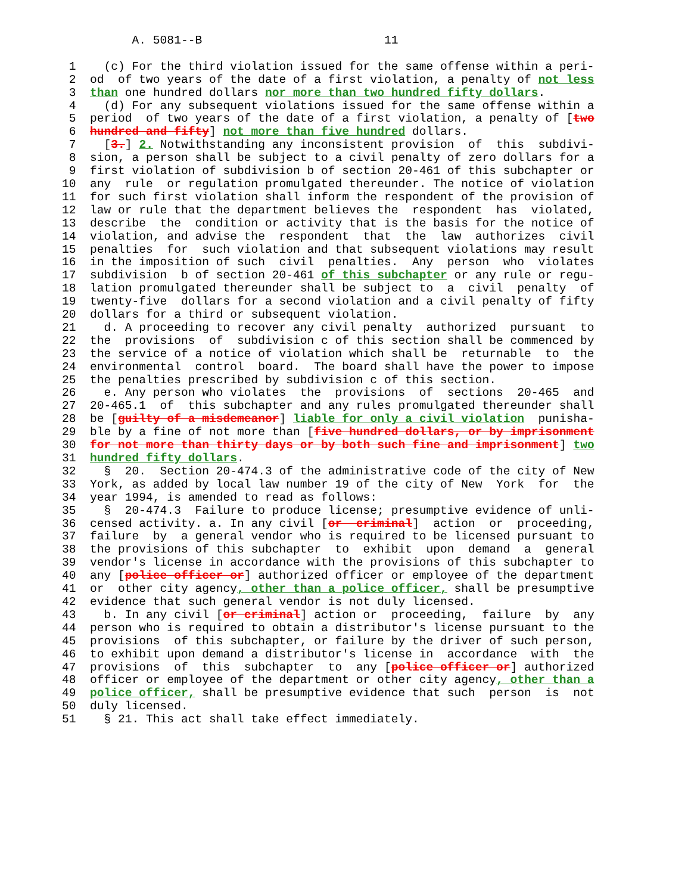A. 5081--B                          11

 1    (c) For the third violation issued for the same offense within a peri-
 2  od  of two years of the date of a first violation, a penalty of not less
 3  than one hundred dollars nor more than two hundred fifty dollars.
 4    (d) For any subsequent violations issued for the same offense within a
 5  period  of two years of the date of a first violation, a penalty of [two
 6  hundred and fifty] not more than five hundred dollars.
 7    [3.] 2. Notwithstanding any inconsistent provision  of  this  subdivi-
 8  sion, a person shall be subject to a civil penalty of zero dollars for a
 9  first violation of subdivision b of section 20-461 of this subchapter or
10  any  rule  or regulation promulgated thereunder. The notice of violation
11  for such first violation shall inform the respondent of the provision of
12  law or rule that the department believes the  respondent  has  violated,
13  describe  the  condition or activity that is the basis for the notice of
14  violation, and advise the  respondent  that  the  law  authorizes  civil
15  penalties  for  such violation and that subsequent violations may result
16  in the imposition of such  civil  penalties.  Any  person  who  violates
17  subdivision  b of section 20-461 of this subchapter or any rule or regu-
18  lation promulgated thereunder shall be subject to  a  civil  penalty  of
19  twenty-five  dollars for a second violation and a civil penalty of fifty
20  dollars for a third or subsequent violation.
21    d. A proceeding to recover any civil penalty  authorized  pursuant  to
22  the  provisions  of  subdivision c of this section shall be commenced by
23  the service of a notice of violation which shall be  returnable  to  the
24  environmental  control  board.  The board shall have the power to impose
25  the penalties prescribed by subdivision c of this section.
26    e. Any person who violates  the  provisions  of  sections  20-465  and
27  20-465.1  of  this subchapter and any rules promulgated thereunder shall
28  be [guilty of a misdemeanor] liable for only a civil violation  punisha-
29  ble by a fine of not more than [five hundred dollars, or by imprisonment
30  for not more than thirty days or by both such fine and imprisonment] two
31  hundred fifty dollars.
32    §  20.  Section 20-474.3 of the administrative code of the city of New
33  York, as added by local law number 19 of the city of New  York  for  the
34  year 1994, is amended to read as follows:
35    §  20-474.3  Failure to produce license; presumptive evidence of unli-
36  censed activity. a. In any civil [or  criminal]  action  or  proceeding,
37  failure  by  a general vendor who is required to be licensed pursuant to
38  the provisions of this subchapter  to  exhibit  upon  demand  a  general
39  vendor's license in accordance with the provisions of this subchapter to
40  any [police officer or] authorized officer or employee of the department
41  or  other city agency, other than a police officer, shall be presumptive
42  evidence that such general vendor is not duly licensed.
43    b. In any civil [or criminal] action or  proceeding,  failure  by  any
44  person who is required to obtain a distributor's license pursuant to the
45  provisions  of this subchapter, or failure by the driver of such person,
46  to exhibit upon demand a distributor's license in  accordance  with  the
47  provisions  of  this  subchapter  to  any [police officer or] authorized
48  officer or employee of the department or other city agency, other than a
49  police officer, shall be presumptive evidence that such  person  is  not
50  duly licensed.
51    § 21. This act shall take effect immediately.